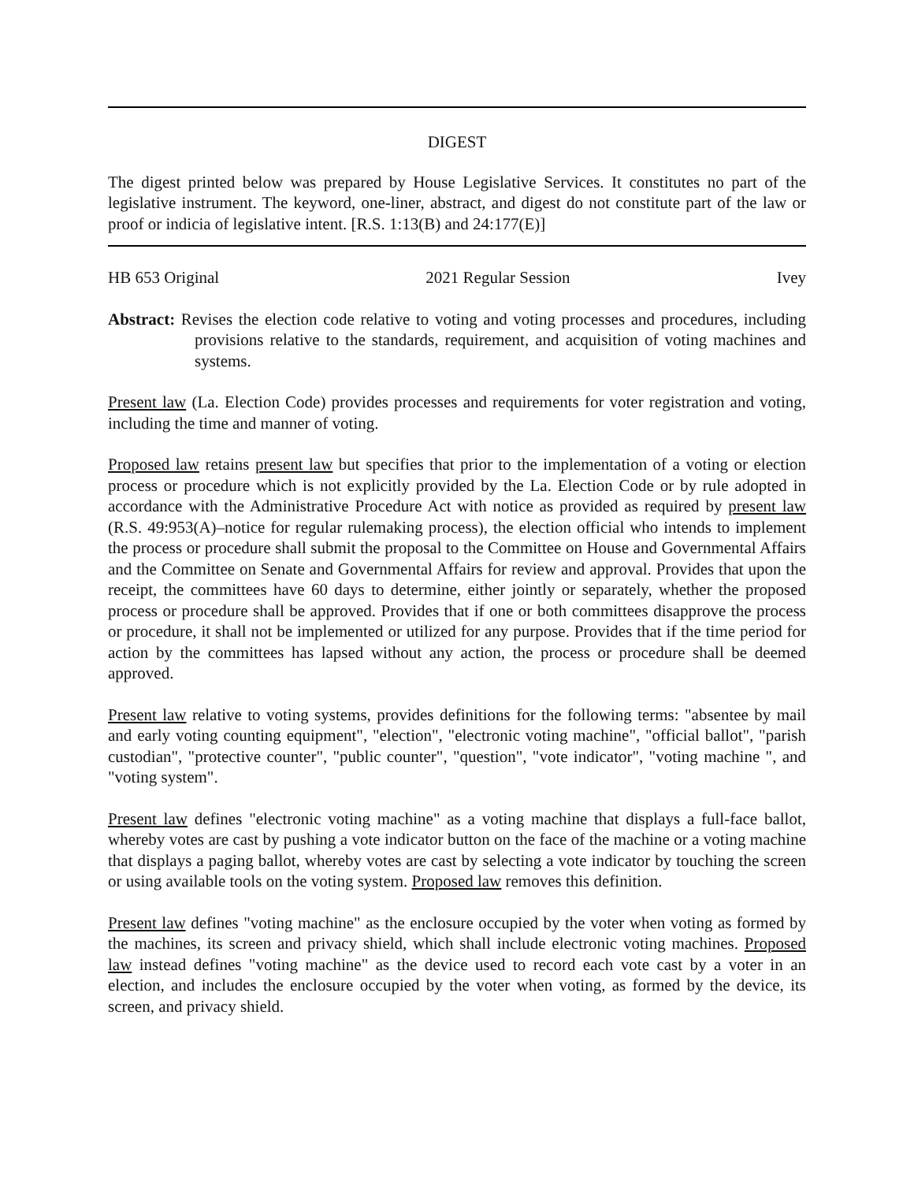DIGEST
The digest printed below was prepared by House Legislative Services. It constitutes no part of the legislative instrument. The keyword, one-liner, abstract, and digest do not constitute part of the law or proof or indicia of legislative intent. [R.S. 1:13(B) and 24:177(E)]
HB 653 Original 2021 Regular Session Ivey
Abstract: Revises the election code relative to voting and voting processes and procedures, including provisions relative to the standards, requirement, and acquisition of voting machines and systems.
Present law (La. Election Code) provides processes and requirements for voter registration and voting, including the time and manner of voting.
Proposed law retains present law but specifies that prior to the implementation of a voting or election process or procedure which is not explicitly provided by the La. Election Code or by rule adopted in accordance with the Administrative Procedure Act with notice as provided as required by present law (R.S. 49:953(A)–notice for regular rulemaking process), the election official who intends to implement the process or procedure shall submit the proposal to the Committee on House and Governmental Affairs and the Committee on Senate and Governmental Affairs for review and approval. Provides that upon the receipt, the committees have 60 days to determine, either jointly or separately, whether the proposed process or procedure shall be approved. Provides that if one or both committees disapprove the process or procedure, it shall not be implemented or utilized for any purpose. Provides that if the time period for action by the committees has lapsed without any action, the process or procedure shall be deemed approved.
Present law relative to voting systems, provides definitions for the following terms: "absentee by mail and early voting counting equipment", "election", "electronic voting machine", "official ballot", "parish custodian", "protective counter", "public counter", "question", "vote indicator", "voting machine ", and "voting system".
Present law defines "electronic voting machine" as a voting machine that displays a full-face ballot, whereby votes are cast by pushing a vote indicator button on the face of the machine or a voting machine that displays a paging ballot, whereby votes are cast by selecting a vote indicator by touching the screen or using available tools on the voting system. Proposed law removes this definition.
Present law defines "voting machine" as the enclosure occupied by the voter when voting as formed by the machines, its screen and privacy shield, which shall include electronic voting machines. Proposed law instead defines "voting machine" as the device used to record each vote cast by a voter in an election, and includes the enclosure occupied by the voter when voting, as formed by the device, its screen, and privacy shield.